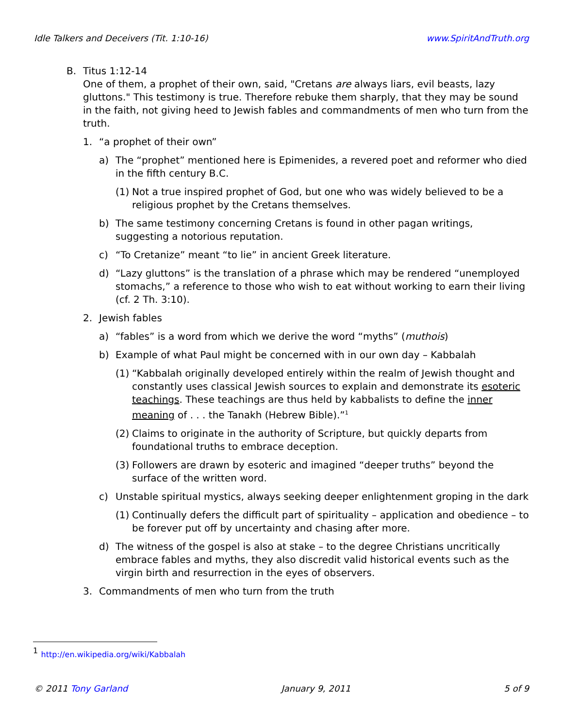Idle Talkers and Deceivers (Tit. 1:10-16) www.SpiritAndTruth.org
B. Titus 1:12-14
One of them, a prophet of their own, said, "Cretans are always liars, evil beasts, lazy gluttons." This testimony is true. Therefore rebuke them sharply, that they may be sound in the faith, not giving heed to Jewish fables and commandments of men who turn from the truth.
1. “a prophet of their own”
a) The “prophet” mentioned here is Epimenides, a revered poet and reformer who died in the fifth century B.C.
(1) Not a true inspired prophet of God, but one who was widely believed to be a religious prophet by the Cretans themselves.
b) The same testimony concerning Cretans is found in other pagan writings, suggesting a notorious reputation.
c) “To Cretanize” meant “to lie” in ancient Greek literature.
d) “Lazy gluttons” is the translation of a phrase which may be rendered “unemployed stomachs,” a reference to those who wish to eat without working to earn their living (cf. 2 Th. 3:10).
2. Jewish fables
a) “fables” is a word from which we derive the word “myths” (muthois)
b) Example of what Paul might be concerned with in our own day – Kabbalah
(1) “Kabbalah originally developed entirely within the realm of Jewish thought and constantly uses classical Jewish sources to explain and demonstrate its esoteric teachings. These teachings are thus held by kabbalists to define the inner meaning of . . . the Tanakh (Hebrew Bible).”<sup>1</sup>
(2) Claims to originate in the authority of Scripture, but quickly departs from foundational truths to embrace deception.
(3) Followers are drawn by esoteric and imagined “deeper truths” beyond the surface of the written word.
c) Unstable spiritual mystics, always seeking deeper enlightenment groping in the dark
(1) Continually defers the difficult part of spirituality – application and obedience – to be forever put off by uncertainty and chasing after more.
d) The witness of the gospel is also at stake – to the degree Christians uncritically embrace fables and myths, they also discredit valid historical events such as the virgin birth and resurrection in the eyes of observers.
3. Commandments of men who turn from the truth
<sup>1</sup> http://en.wikipedia.org/wiki/Kabbalah
© 2011 Tony Garland January 9, 2011 5 of 9